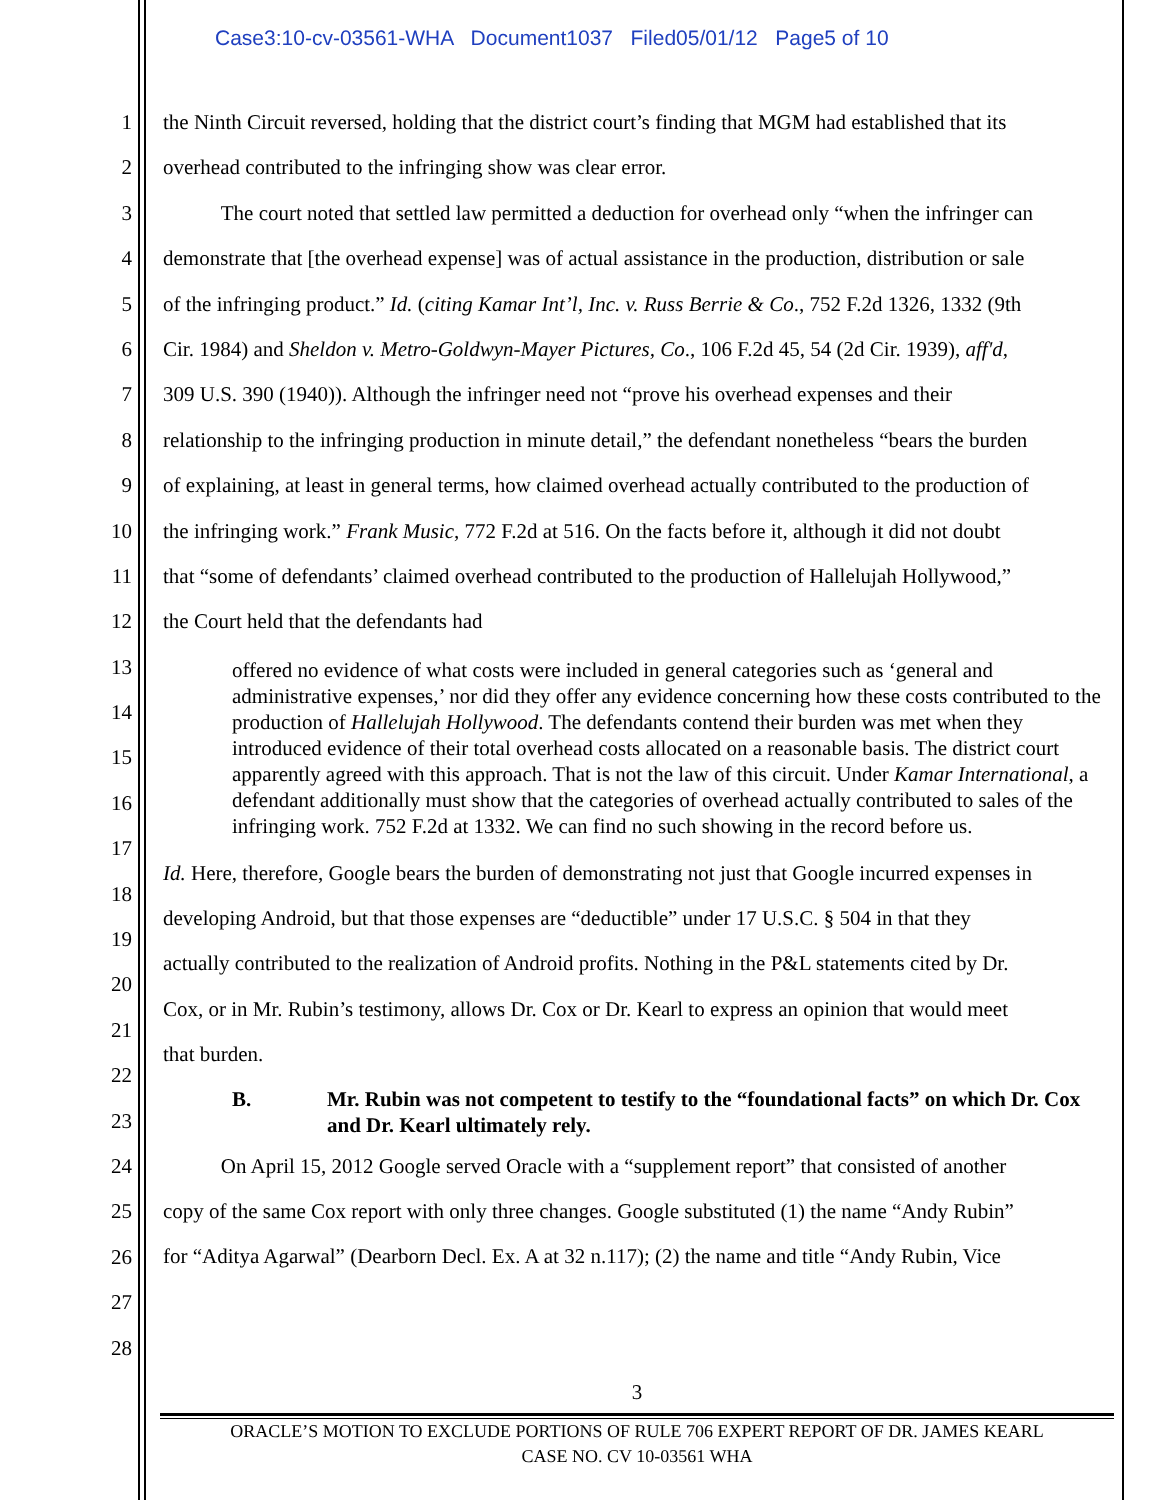Case3:10-cv-03561-WHA Document1037 Filed05/01/12 Page5 of 10
1
2
3
4
5
6
7
8
9
10
11
12
13
14
15
16
17
18
19
20
21
22
23
24
25
26
27
28
the Ninth Circuit reversed, holding that the district court’s finding that MGM had established that its
overhead contributed to the infringing show was clear error.
The court noted that settled law permitted a deduction for overhead only “when the infringer can
demonstrate that [the overhead expense] was of actual assistance in the production, distribution or sale
of the infringing product.” Id. (citing Kamar Int’l, Inc. v. Russ Berrie & Co., 752 F.2d 1326, 1332 (9th
Cir. 1984) and Sheldon v. Metro-Goldwyn-Mayer Pictures, Co., 106 F.2d 45, 54 (2d Cir. 1939), aff'd,
309 U.S. 390 (1940)). Although the infringer need not “prove his overhead expenses and their
relationship to the infringing production in minute detail,” the defendant nonetheless “bears the burden
of explaining, at least in general terms, how claimed overhead actually contributed to the production of
the infringing work.” Frank Music, 772 F.2d at 516. On the facts before it, although it did not doubt
that “some of defendants’ claimed overhead contributed to the production of Hallelujah Hollywood,”
the Court held that the defendants had
offered no evidence of what costs were included in general categories such as ‘general and administrative expenses,’ nor did they offer any evidence concerning how these costs contributed to the production of Hallelujah Hollywood. The defendants contend their burden was met when they introduced evidence of their total overhead costs allocated on a reasonable basis. The district court apparently agreed with this approach. That is not the law of this circuit. Under Kamar International, a defendant additionally must show that the categories of overhead actually contributed to sales of the infringing work. 752 F.2d at 1332. We can find no such showing in the record before us.
Id. Here, therefore, Google bears the burden of demonstrating not just that Google incurred expenses in
developing Android, but that those expenses are “deductible” under 17 U.S.C. § 504 in that they
actually contributed to the realization of Android profits. Nothing in the P&L statements cited by Dr.
Cox, or in Mr. Rubin’s testimony, allows Dr. Cox or Dr. Kearl to express an opinion that would meet
that burden.
B. Mr. Rubin was not competent to testify to the “foundational facts” on which Dr. Cox and Dr. Kearl ultimately rely.
On April 15, 2012 Google served Oracle with a “supplement report” that consisted of another
copy of the same Cox report with only three changes. Google substituted (1) the name “Andy Rubin”
for “Aditya Agarwal” (Dearborn Decl. Ex. A at 32 n.117); (2) the name and title “Andy Rubin, Vice
3
ORACLE’S MOTION TO EXCLUDE PORTIONS OF RULE 706 EXPERT REPORT OF DR. JAMES KEARL
CASE NO. CV 10-03561 WHA